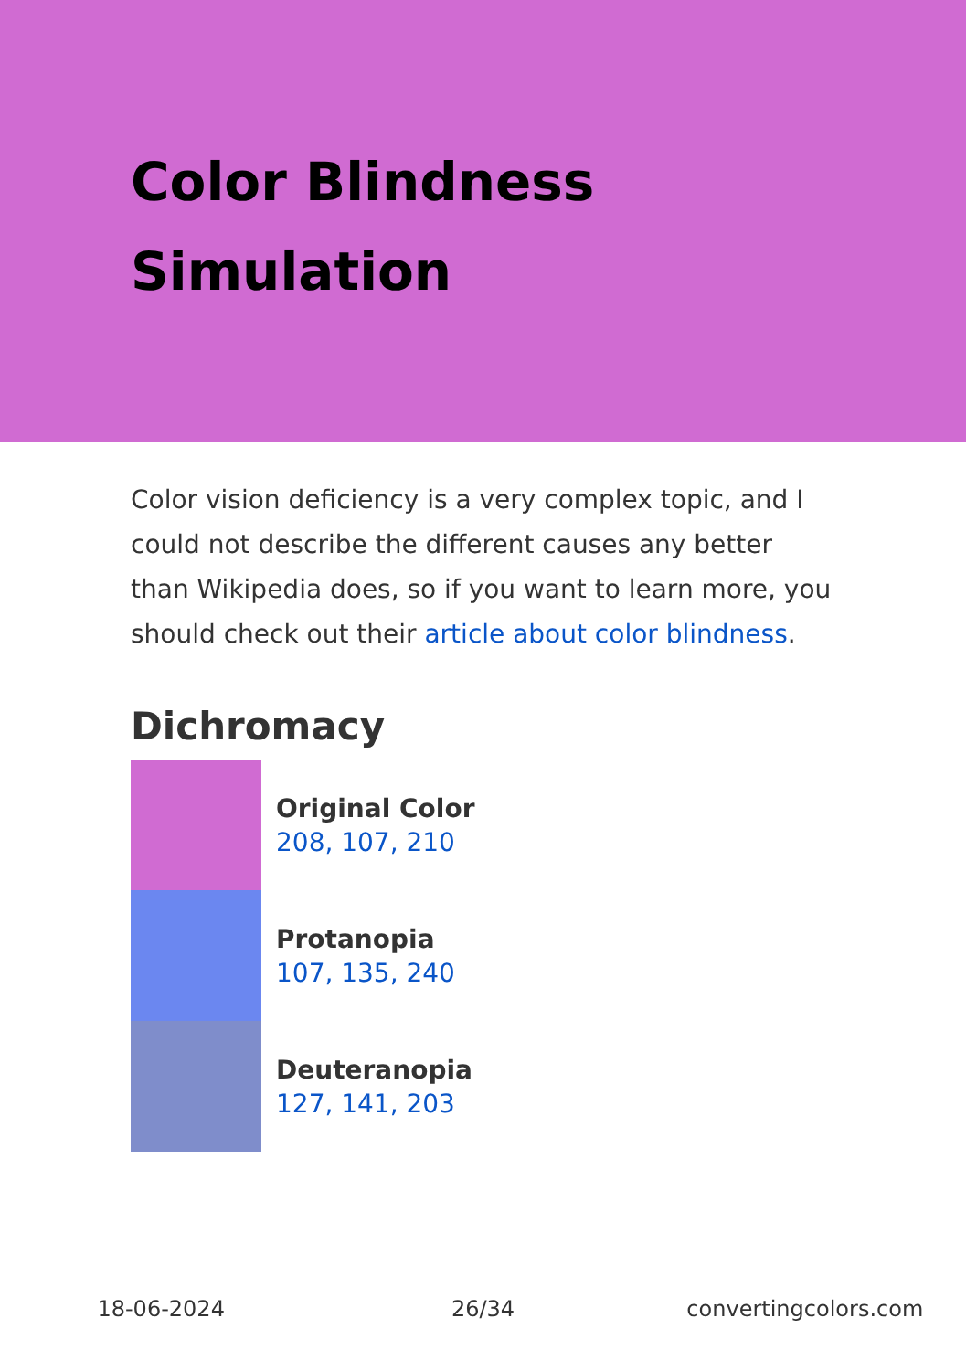Color Blindness Simulation
Color vision deficiency is a very complex topic, and I could not describe the different causes any better than Wikipedia does, so if you want to learn more, you should check out their article about color blindness.
Dichromacy
Original Color
208, 107, 210
Protanopia
107, 135, 240
Deuteranopia
127, 141, 203
18-06-2024 26/34 convertingcolors.com